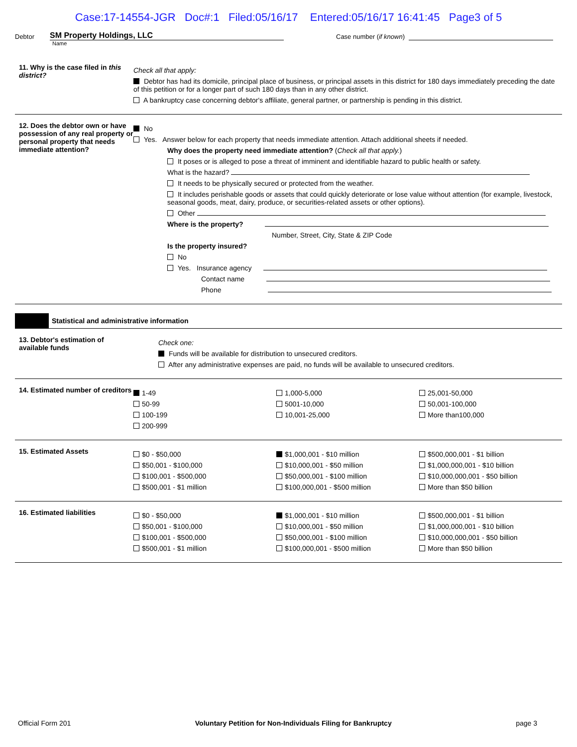Case:17-14554-JGR Doc#:1 Filed:05/16/17 Entered:05/16/17 16:41:45 Page3 of 5
Debtor SM Property Holdings, LLC Case number (if known)
Name
11. Why is the case filed in this district?
Check all that apply:
Debtor has had its domicile, principal place of business, or principal assets in this district for 180 days immediately preceding the date of this petition or for a longer part of such 180 days than in any other district.
A bankruptcy case concerning debtor's affiliate, general partner, or partnership is pending in this district.
12. Does the debtor own or have possession of any real property or personal property that needs immediate attention?
No
Yes. Answer below for each property that needs immediate attention. Attach additional sheets if needed.
Why does the property need immediate attention? (Check all that apply.)
It poses or is alleged to pose a threat of imminent and identifiable hazard to public health or safety.
What is the hazard?
It needs to be physically secured or protected from the weather.
It includes perishable goods or assets that could quickly deteriorate or lose value without attention (for example, livestock, seasonal goods, meat, dairy, produce, or securities-related assets or other options).
Other
Where is the property?
Number, Street, City, State & ZIP Code
Is the property insured?
No
Yes. Insurance agency
Contact name
Phone
Statistical and administrative information
13. Debtor's estimation of available funds
Check one:
Funds will be available for distribution to unsecured creditors.
After any administrative expenses are paid, no funds will be available to unsecured creditors.
14. Estimated number of creditors
1-49
50-99
100-199
200-999
1,000-5,000
5001-10,000
10,001-25,000
25,001-50,000
50,001-100,000
More than100,000
15. Estimated Assets
$0 - $50,000
$50,001 - $100,000
$100,001 - $500,000
$500,001 - $1 million
$1,000,001 - $10 million
$10,000,001 - $50 million
$50,000,001 - $100 million
$100,000,001 - $500 million
$500,000,001 - $1 billion
$1,000,000,001 - $10 billion
$10,000,000,001 - $50 billion
More than $50 billion
16. Estimated liabilities
$0 - $50,000
$50,001 - $100,000
$100,001 - $500,000
$500,001 - $1 million
$1,000,001 - $10 million
$10,000,001 - $50 million
$50,000,001 - $100 million
$100,000,001 - $500 million
$500,000,001 - $1 billion
$1,000,000,001 - $10 billion
$10,000,000,001 - $50 billion
More than $50 billion
Official Form 201 Voluntary Petition for Non-Individuals Filing for Bankruptcy page 3